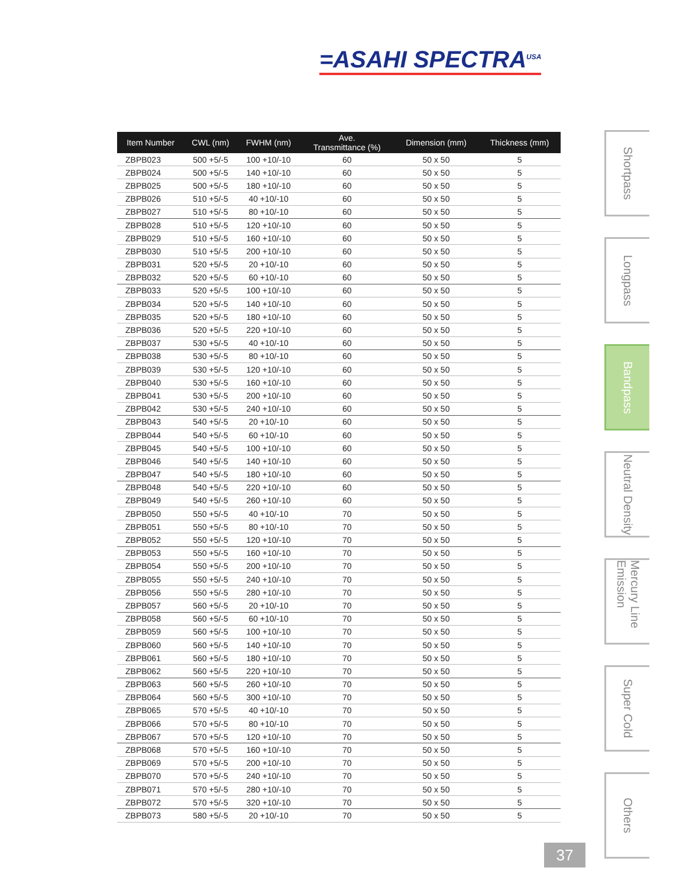=ASAHI SPECTRA<sup>USA</sup>
| Item Number | CWL (nm) | FWHM (nm) | Ave. Transmittance (%) | Dimension (mm) | Thickness (mm) |
| --- | --- | --- | --- | --- | --- |
| ZBPB023 | 500 +5/-5 | 100 +10/-10 | 60 | 50 x 50 | 5 |
| ZBPB024 | 500 +5/-5 | 140 +10/-10 | 60 | 50 x 50 | 5 |
| ZBPB025 | 500 +5/-5 | 180 +10/-10 | 60 | 50 x 50 | 5 |
| ZBPB026 | 510 +5/-5 | 40 +10/-10 | 60 | 50 x 50 | 5 |
| ZBPB027 | 510 +5/-5 | 80 +10/-10 | 60 | 50 x 50 | 5 |
| ZBPB028 | 510 +5/-5 | 120 +10/-10 | 60 | 50 x 50 | 5 |
| ZBPB029 | 510 +5/-5 | 160 +10/-10 | 60 | 50 x 50 | 5 |
| ZBPB030 | 510 +5/-5 | 200 +10/-10 | 60 | 50 x 50 | 5 |
| ZBPB031 | 520 +5/-5 | 20 +10/-10 | 60 | 50 x 50 | 5 |
| ZBPB032 | 520 +5/-5 | 60 +10/-10 | 60 | 50 x 50 | 5 |
| ZBPB033 | 520 +5/-5 | 100 +10/-10 | 60 | 50 x 50 | 5 |
| ZBPB034 | 520 +5/-5 | 140 +10/-10 | 60 | 50 x 50 | 5 |
| ZBPB035 | 520 +5/-5 | 180 +10/-10 | 60 | 50 x 50 | 5 |
| ZBPB036 | 520 +5/-5 | 220 +10/-10 | 60 | 50 x 50 | 5 |
| ZBPB037 | 530 +5/-5 | 40 +10/-10 | 60 | 50 x 50 | 5 |
| ZBPB038 | 530 +5/-5 | 80 +10/-10 | 60 | 50 x 50 | 5 |
| ZBPB039 | 530 +5/-5 | 120 +10/-10 | 60 | 50 x 50 | 5 |
| ZBPB040 | 530 +5/-5 | 160 +10/-10 | 60 | 50 x 50 | 5 |
| ZBPB041 | 530 +5/-5 | 200 +10/-10 | 60 | 50 x 50 | 5 |
| ZBPB042 | 530 +5/-5 | 240 +10/-10 | 60 | 50 x 50 | 5 |
| ZBPB043 | 540 +5/-5 | 20 +10/-10 | 60 | 50 x 50 | 5 |
| ZBPB044 | 540 +5/-5 | 60 +10/-10 | 60 | 50 x 50 | 5 |
| ZBPB045 | 540 +5/-5 | 100 +10/-10 | 60 | 50 x 50 | 5 |
| ZBPB046 | 540 +5/-5 | 140 +10/-10 | 60 | 50 x 50 | 5 |
| ZBPB047 | 540 +5/-5 | 180 +10/-10 | 60 | 50 x 50 | 5 |
| ZBPB048 | 540 +5/-5 | 220 +10/-10 | 60 | 50 x 50 | 5 |
| ZBPB049 | 540 +5/-5 | 260 +10/-10 | 60 | 50 x 50 | 5 |
| ZBPB050 | 550 +5/-5 | 40 +10/-10 | 70 | 50 x 50 | 5 |
| ZBPB051 | 550 +5/-5 | 80 +10/-10 | 70 | 50 x 50 | 5 |
| ZBPB052 | 550 +5/-5 | 120 +10/-10 | 70 | 50 x 50 | 5 |
| ZBPB053 | 550 +5/-5 | 160 +10/-10 | 70 | 50 x 50 | 5 |
| ZBPB054 | 550 +5/-5 | 200 +10/-10 | 70 | 50 x 50 | 5 |
| ZBPB055 | 550 +5/-5 | 240 +10/-10 | 70 | 50 x 50 | 5 |
| ZBPB056 | 550 +5/-5 | 280 +10/-10 | 70 | 50 x 50 | 5 |
| ZBPB057 | 560 +5/-5 | 20 +10/-10 | 70 | 50 x 50 | 5 |
| ZBPB058 | 560 +5/-5 | 60 +10/-10 | 70 | 50 x 50 | 5 |
| ZBPB059 | 560 +5/-5 | 100 +10/-10 | 70 | 50 x 50 | 5 |
| ZBPB060 | 560 +5/-5 | 140 +10/-10 | 70 | 50 x 50 | 5 |
| ZBPB061 | 560 +5/-5 | 180 +10/-10 | 70 | 50 x 50 | 5 |
| ZBPB062 | 560 +5/-5 | 220 +10/-10 | 70 | 50 x 50 | 5 |
| ZBPB063 | 560 +5/-5 | 260 +10/-10 | 70 | 50 x 50 | 5 |
| ZBPB064 | 560 +5/-5 | 300 +10/-10 | 70 | 50 x 50 | 5 |
| ZBPB065 | 570 +5/-5 | 40 +10/-10 | 70 | 50 x 50 | 5 |
| ZBPB066 | 570 +5/-5 | 80 +10/-10 | 70 | 50 x 50 | 5 |
| ZBPB067 | 570 +5/-5 | 120 +10/-10 | 70 | 50 x 50 | 5 |
| ZBPB068 | 570 +5/-5 | 160 +10/-10 | 70 | 50 x 50 | 5 |
| ZBPB069 | 570 +5/-5 | 200 +10/-10 | 70 | 50 x 50 | 5 |
| ZBPB070 | 570 +5/-5 | 240 +10/-10 | 70 | 50 x 50 | 5 |
| ZBPB071 | 570 +5/-5 | 280 +10/-10 | 70 | 50 x 50 | 5 |
| ZBPB072 | 570 +5/-5 | 320 +10/-10 | 70 | 50 x 50 | 5 |
| ZBPB073 | 580 +5/-5 | 20 +10/-10 | 70 | 50 x 50 | 5 |
Shortpass
Longpass
Bandpass
Neutral Density
Mercury Line Emission
Super Cold
Others
37